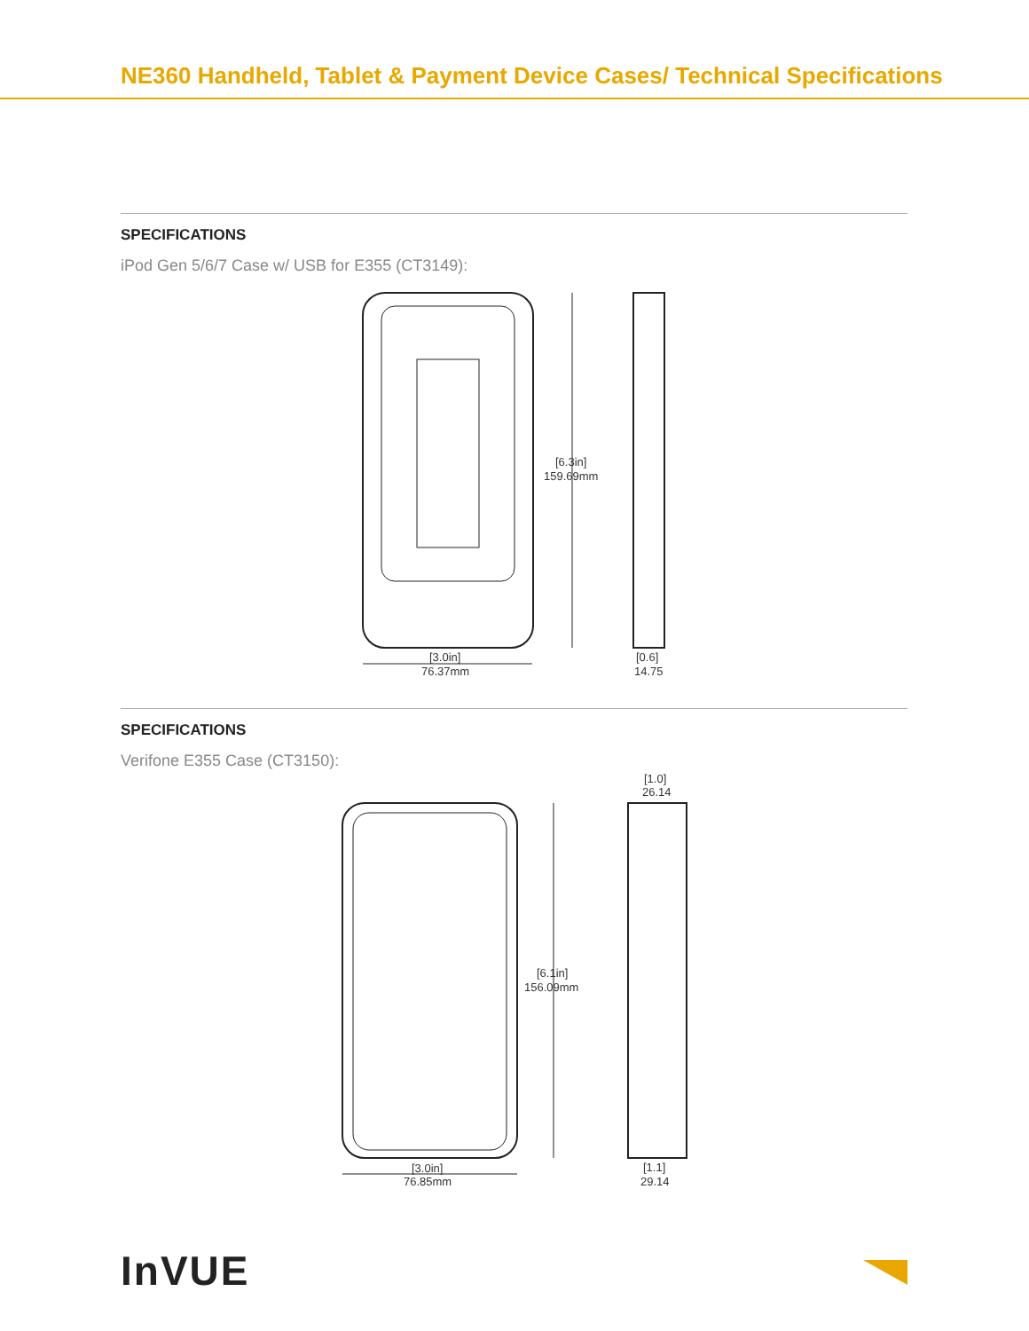NE360 Handheld, Tablet & Payment Device Cases/ Technical Specifications
SPECIFICATIONS
iPod Gen 5/6/7 Case w/ USB for E355 (CT3149):
[6.3in]
159.69mm
[3.0in]
76.37mm
[0.6]
14.75
SPECIFICATIONS
Verifone E355 Case (CT3150):
[1.0]
26.14
[6.1in]
156.09mm
[3.0in]
76.85mm
[1.1]
29.14
InVUE